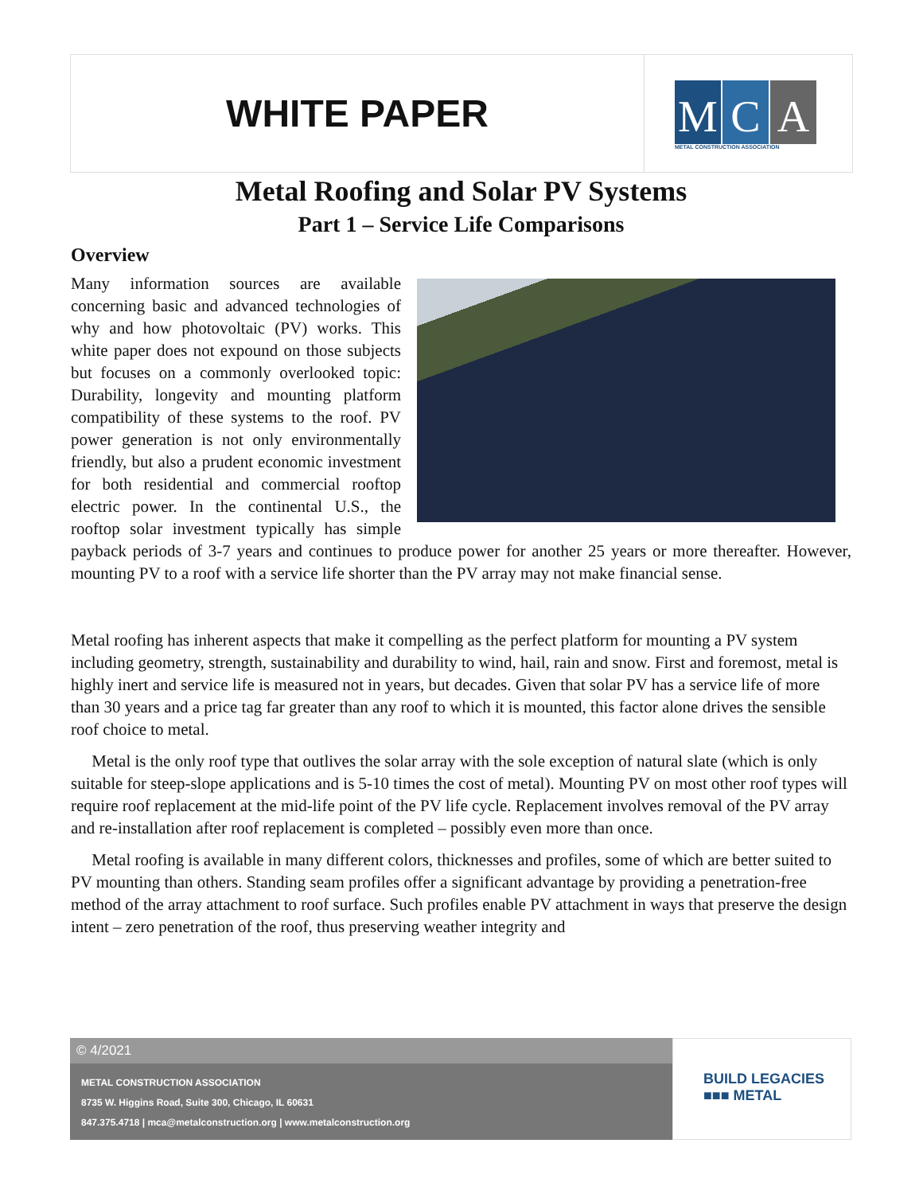WHITE PAPER
M C A
METAL CONSTRUCTION ASSOCIATION
Metal Roofing and Solar PV Systems
Part 1 – Service Life Comparisons
Overview
Many information sources are available concerning basic and advanced technologies of why and how photovoltaic (PV) works. This white paper does not expound on those subjects but focuses on a commonly overlooked topic: Durability, longevity and mounting platform compatibility of these systems to the roof. PV power generation is not only environmentally friendly, but also a prudent economic investment for both residential and commercial rooftop electric power. In the continental U.S., the rooftop solar investment typically has simple payback periods of 3-7 years and continues to produce power for another 25 years or more thereafter. However, mounting PV to a roof with a service life shorter than the PV array may not make financial sense.
Metal roofing has inherent aspects that make it compelling as the perfect platform for mounting a PV system including geometry, strength, sustainability and durability to wind, hail, rain and snow. First and foremost, metal is highly inert and service life is measured not in years, but decades. Given that solar PV has a service life of more than 30 years and a price tag far greater than any roof to which it is mounted, this factor alone drives the sensible roof choice to metal.
Metal is the only roof type that outlives the solar array with the sole exception of natural slate (which is only suitable for steep-slope applications and is 5-10 times the cost of metal). Mounting PV on most other roof types will require roof replacement at the mid-life point of the PV life cycle. Replacement involves removal of the PV array and re-installation after roof replacement is completed – possibly even more than once.
Metal roofing is available in many different colors, thicknesses and profiles, some of which are better suited to PV mounting than others. Standing seam profiles offer a significant advantage by providing a penetration-free method of the array attachment to roof surface. Such profiles enable PV attachment in ways that preserve the design intent – zero penetration of the roof, thus preserving weather integrity and
© 4/2021
METAL CONSTRUCTION ASSOCIATION
8735 W. Higgins Road, Suite 300, Chicago, IL 60631
847.375.4718 | mca@metalconstruction.org | www.metalconstruction.org
BUILD LEGACIES
■■■ METAL